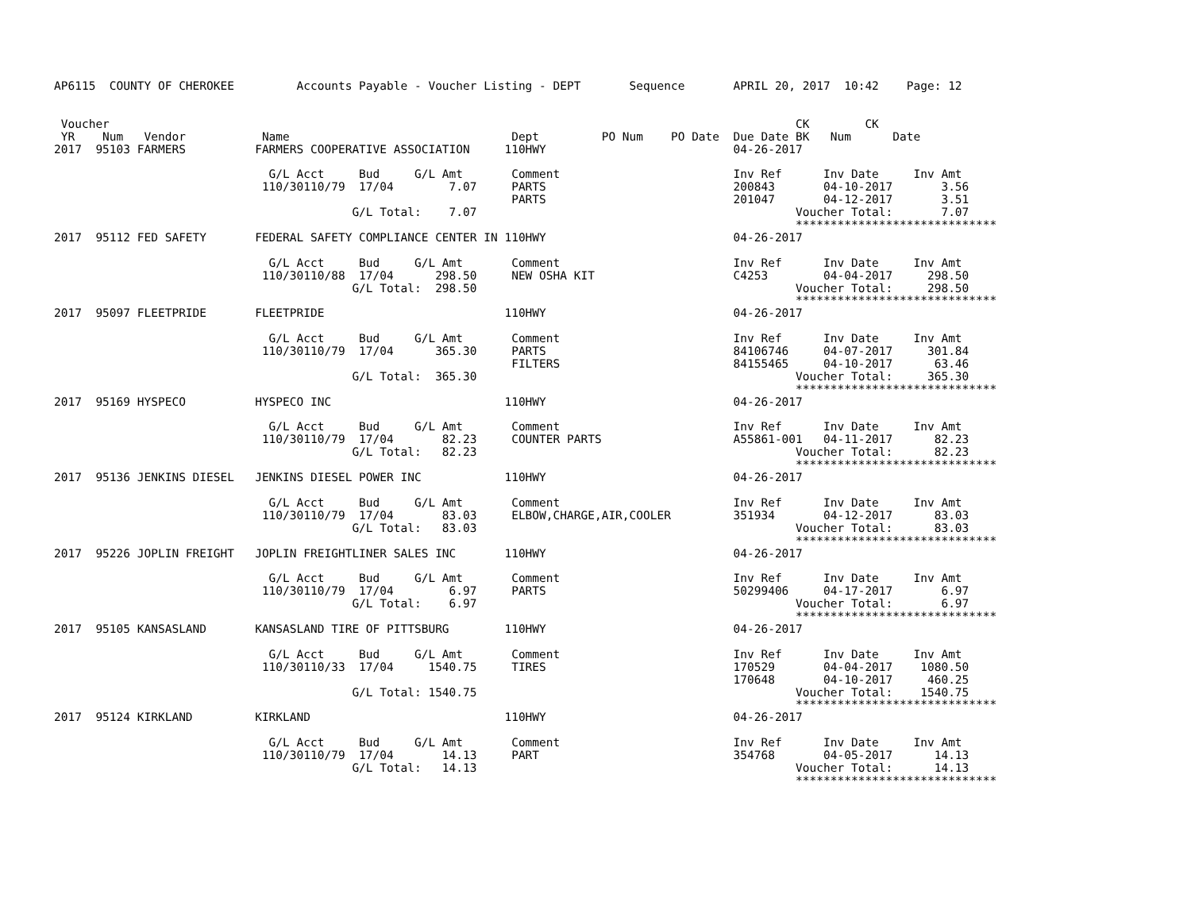AP6115  COUNTY OF CHEROKEE         Accounts Payable - Voucher Listing - DEPT       Sequence       APRIL 20, 2017  10:42    Page: 12


 Voucher                                                                                                   CK        CK
 YR    Num   Vendor           Name                                Dept         PO Num    PO Date  Due Date BK   Num      Date
2017  95103 FARMERS          FARMERS COOPERATIVE ASSOCIATION     110HWY                           04-26-2017

                               G/L Acct     Bud     G/L Amt       Comment                         Inv Ref      Inv Date     Inv Amt
                              110/30110/79  17/04        7.07     PARTS                           200843       04-10-2017       3.56
                                                                  PARTS                           201047       04-12-2017       3.51
                                           G/L Total:    7.07                                              Voucher Total:       7.07
                                                                                                           *****************************
2017  95112 FED SAFETY       FEDERAL SAFETY COMPLIANCE CENTER IN 110HWY                           04-26-2017

                               G/L Acct     Bud     G/L Amt       Comment                         Inv Ref      Inv Date     Inv Amt
                              110/30110/88  17/04      298.50     NEW OSHA KIT                    C4253        04-04-2017     298.50
                                           G/L Total:  298.50                                              Voucher Total:     298.50
                                                                                                           *****************************
2017  95097 FLEETPRIDE       FLEETPRIDE                          110HWY                           04-26-2017

                               G/L Acct     Bud     G/L Amt       Comment                         Inv Ref      Inv Date     Inv Amt
                              110/30110/79  17/04      365.30     PARTS                           84106746     04-07-2017     301.84
                                                                  FILTERS                         84155465     04-10-2017      63.46
                                           G/L Total:  365.30                                              Voucher Total:     365.30
                                                                                                           *****************************
2017  95169 HYSPECO          HYSPECO INC                         110HWY                           04-26-2017

                               G/L Acct     Bud     G/L Amt       Comment                         Inv Ref      Inv Date     Inv Amt
                              110/30110/79  17/04       82.23     COUNTER PARTS                   A55861-001   04-11-2017      82.23
                                           G/L Total:   82.23                                              Voucher Total:      82.23
                                                                                                           *****************************
2017  95136 JENKINS DIESEL   JENKINS DIESEL POWER INC            110HWY                           04-26-2017

                               G/L Acct     Bud     G/L Amt       Comment                         Inv Ref      Inv Date     Inv Amt
                              110/30110/79  17/04       83.03     ELBOW,CHARGE,AIR,COOLER         351934       04-12-2017      83.03
                                           G/L Total:   83.03                                              Voucher Total:      83.03
                                                                                                           *****************************
2017  95226 JOPLIN FREIGHT   JOPLIN FREIGHTLINER SALES INC       110HWY                           04-26-2017

                               G/L Acct     Bud     G/L Amt       Comment                         Inv Ref      Inv Date     Inv Amt
                              110/30110/79  17/04        6.97     PARTS                           50299406     04-17-2017       6.97
                                           G/L Total:    6.97                                              Voucher Total:       6.97
                                                                                                           *****************************
2017  95105 KANSASLAND       KANSASLAND TIRE OF PITTSBURG        110HWY                           04-26-2017

                               G/L Acct     Bud     G/L Amt       Comment                         Inv Ref      Inv Date     Inv Amt
                              110/30110/33  17/04     1540.75     TIRES                           170529       04-04-2017    1080.50
                                                                                                  170648       04-10-2017     460.25
                                           G/L Total: 1540.75                                              Voucher Total:    1540.75
                                                                                                           *****************************
2017  95124 KIRKLAND         KIRKLAND                            110HWY                           04-26-2017

                               G/L Acct     Bud     G/L Amt       Comment                         Inv Ref      Inv Date     Inv Amt
                              110/30110/79  17/04       14.13     PART                            354768       04-05-2017      14.13
                                           G/L Total:   14.13                                              Voucher Total:      14.13
                                                                                                           *****************************